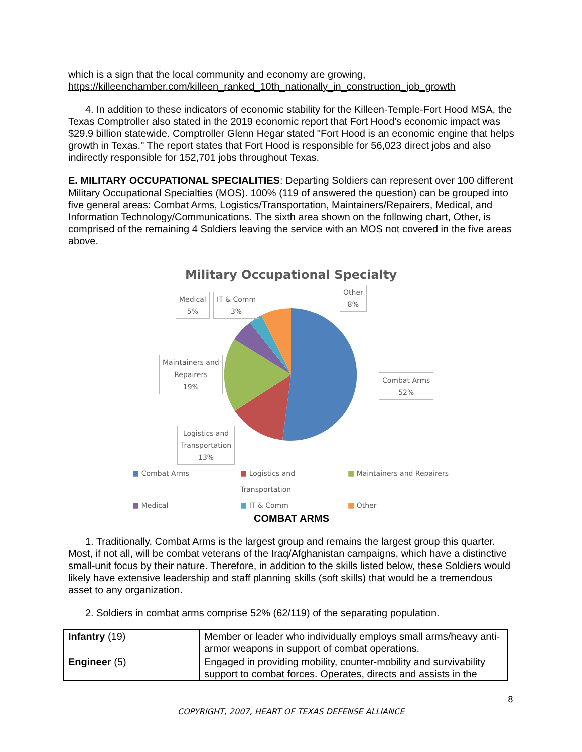which is a sign that the local community and economy are growing,
https://killeenchamber.com/killeen_ranked_10th_nationally_in_construction_job_growth
4. In addition to these indicators of economic stability for the Killeen-Temple-Fort Hood MSA, the Texas Comptroller also stated in the 2019 economic report that Fort Hood's economic impact was $29.9 billion statewide. Comptroller Glenn Hegar stated "Fort Hood is an economic engine that helps growth in Texas." The report states that Fort Hood is responsible for 56,023 direct jobs and also indirectly responsible for 152,701 jobs throughout Texas.
E. MILITARY OCCUPATIONAL SPECIALITIES: Departing Soldiers can represent over 100 different Military Occupational Specialties (MOS). 100% (119 of answered the question) can be grouped into five general areas: Combat Arms, Logistics/Transportation, Maintainers/Repairers, Medical, and Information Technology/Communications. The sixth area shown on the following chart, Other, is comprised of the remaining 4 Soldiers leaving the service with an MOS not covered in the five areas above.
Military Occupational Specialty
Medical
5%
IT & Comm
3%
Other
8%
Maintainers and
Repairers
19%
Combat Arms
52%
Logistics and
Transportation
13%
■ Combat Arms ■ Logistics and Transportation ■ Maintainers and Repairers ■ Medical ■ IT & Comm ■ Other
COMBAT ARMS
1. Traditionally, Combat Arms is the largest group and remains the largest group this quarter. Most, if not all, will be combat veterans of the Iraq/Afghanistan campaigns, which have a distinctive small-unit focus by their nature. Therefore, in addition to the skills listed below, these Soldiers would likely have extensive leadership and staff planning skills (soft skills) that would be a tremendous asset to any organization.
2. Soldiers in combat arms comprise 52% (62/119) of the separating population.
| Infantry (19) | Member or leader who individually employs small arms/heavy anti-armor weapons in support of combat operations. |
| Engineer (5) | Engaged in providing mobility, counter-mobility and survivability support to combat forces. Operates, directs and assists in the |
8
COPYRIGHT, 2007, HEART OF TEXAS DEFENSE ALLIANCE